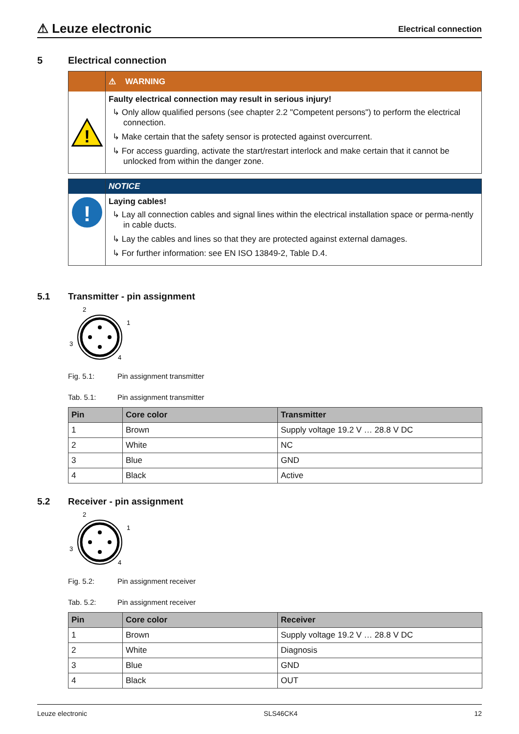⚠ Leuze electronic
Electrical connection
5 Electrical connection
⚠ WARNING
!
Faulty electrical connection may result in serious injury!
↳ Only allow qualified persons (see chapter 2.2 "Competent persons") to perform the electrical connection.
↳ Make certain that the safety sensor is protected against overcurrent.
↳ For access guarding, activate the start/restart interlock and make certain that it cannot be unlocked from within the danger zone.
NOTICE
!
Laying cables!
↳ Lay all connection cables and signal lines within the electrical installation space or perma-nently in cable ducts.
↳ Lay the cables and lines so that they are protected against external damages.
↳ For further information: see EN ISO 13849-2, Table D.4.
5.1 Transmitter - pin assignment
2
1
3
4
Fig. 5.1: Pin assignment transmitter
Tab. 5.1: Pin assignment transmitter
| Pin | Core color | Transmitter |
| --- | --- | --- |
| 1 | Brown | Supply voltage 19.2 V … 28.8 V DC |
| 2 | White | NC |
| 3 | Blue | GND |
| 4 | Black | Active |
5.2 Receiver - pin assignment
2
1
3
4
Fig. 5.2: Pin assignment receiver
Tab. 5.2: Pin assignment receiver
| Pin | Core color | Receiver |
| --- | --- | --- |
| 1 | Brown | Supply voltage 19.2 V … 28.8 V DC |
| 2 | White | Diagnosis |
| 3 | Blue | GND |
| 4 | Black | OUT |
Leuze electronic SLS46CK4 12